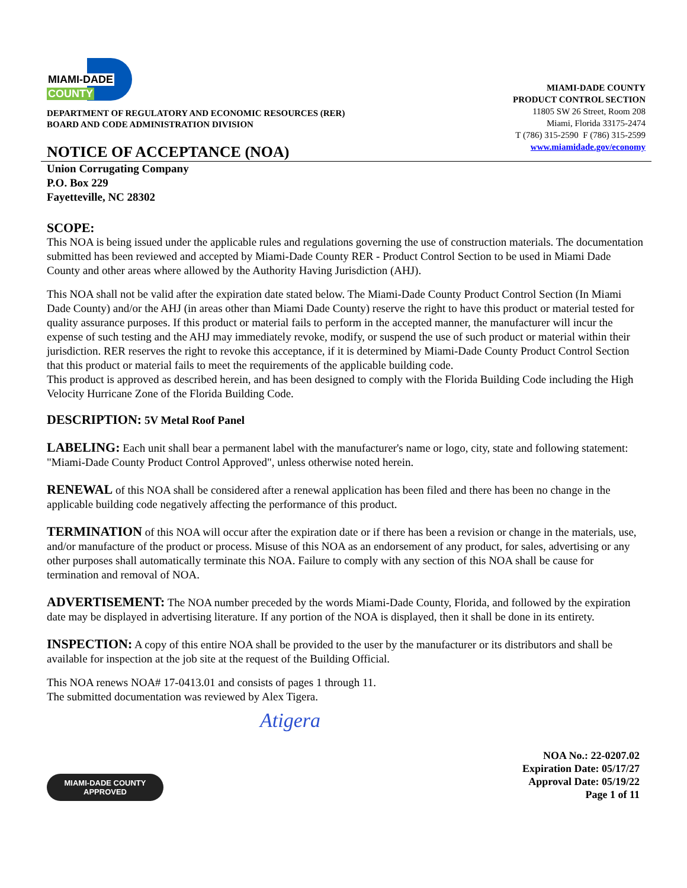MIAMI-DADE
COUNTY
DEPARTMENT OF REGULATORY AND ECONOMIC RESOURCES (RER)
BOARD AND CODE ADMINISTRATION DIVISION
MIAMI-DADE COUNTY
PRODUCT CONTROL SECTION
11805 SW 26 Street, Room 208
Miami, Florida 33175-2474
T (786) 315-2590 F (786) 315-2599
www.miamidade.gov/economy
NOTICE OF ACCEPTANCE (NOA)
Union Corrugating Company
P.O. Box 229
Fayetteville, NC 28302
SCOPE:
This NOA is being issued under the applicable rules and regulations governing the use of construction materials. The documentation submitted has been reviewed and accepted by Miami-Dade County RER - Product Control Section to be used in Miami Dade County and other areas where allowed by the Authority Having Jurisdiction (AHJ).
This NOA shall not be valid after the expiration date stated below. The Miami-Dade County Product Control Section (In Miami Dade County) and/or the AHJ (in areas other than Miami Dade County) reserve the right to have this product or material tested for quality assurance purposes. If this product or material fails to perform in the accepted manner, the manufacturer will incur the expense of such testing and the AHJ may immediately revoke, modify, or suspend the use of such product or material within their jurisdiction. RER reserves the right to revoke this acceptance, if it is determined by Miami-Dade County Product Control Section that this product or material fails to meet the requirements of the applicable building code.
This product is approved as described herein, and has been designed to comply with the Florida Building Code including the High Velocity Hurricane Zone of the Florida Building Code.
DESCRIPTION: 5V Metal Roof Panel
LABELING: Each unit shall bear a permanent label with the manufacturer's name or logo, city, state and following statement: "Miami-Dade County Product Control Approved", unless otherwise noted herein.
RENEWAL of this NOA shall be considered after a renewal application has been filed and there has been no change in the applicable building code negatively affecting the performance of this product.
TERMINATION of this NOA will occur after the expiration date or if there has been a revision or change in the materials, use, and/or manufacture of the product or process. Misuse of this NOA as an endorsement of any product, for sales, advertising or any other purposes shall automatically terminate this NOA. Failure to comply with any section of this NOA shall be cause for termination and removal of NOA.
ADVERTISEMENT: The NOA number preceded by the words Miami-Dade County, Florida, and followed by the expiration date may be displayed in advertising literature. If any portion of the NOA is displayed, then it shall be done in its entirety.
INSPECTION: A copy of this entire NOA shall be provided to the user by the manufacturer or its distributors and shall be available for inspection at the job site at the request of the Building Official.
This NOA renews NOA# 17-0413.01 and consists of pages 1 through 11.
The submitted documentation was reviewed by Alex Tigera.
Atigera
MIAMI-DADE COUNTY
APPROVED
NOA No.: 22-0207.02
Expiration Date: 05/17/27
Approval Date: 05/19/22
Page 1 of 11